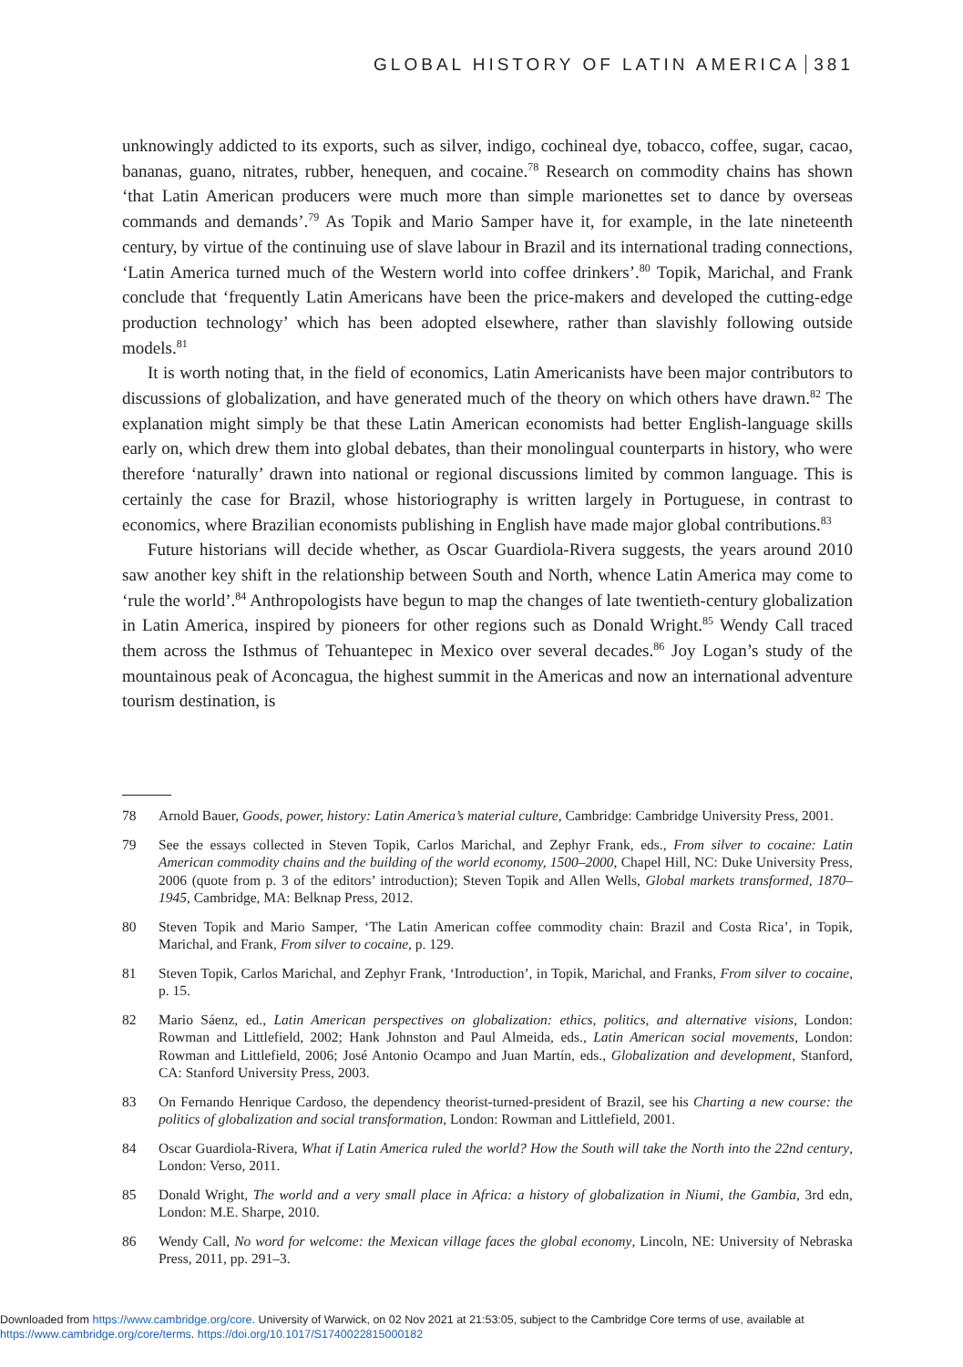GLOBAL HISTORY OF LATIN AMERICA 381
unknowingly addicted to its exports, such as silver, indigo, cochineal dye, tobacco, coffee, sugar, cacao, bananas, guano, nitrates, rubber, henequen, and cocaine.<sup>78</sup> Research on commodity chains has shown ‘that Latin American producers were much more than simple marionettes set to dance by overseas commands and demands’.<sup>79</sup> As Topik and Mario Samper have it, for example, in the late nineteenth century, by virtue of the continuing use of slave labour in Brazil and its international trading connections, ‘Latin America turned much of the Western world into coffee drinkers’.<sup>80</sup> Topik, Marichal, and Frank conclude that ‘frequently Latin Americans have been the price-makers and developed the cutting-edge production technology’ which has been adopted elsewhere, rather than slavishly following outside models.<sup>81</sup>
It is worth noting that, in the field of economics, Latin Americanists have been major contributors to discussions of globalization, and have generated much of the theory on which others have drawn.<sup>82</sup> The explanation might simply be that these Latin American economists had better English-language skills early on, which drew them into global debates, than their monolingual counterparts in history, who were therefore ‘naturally’ drawn into national or regional discussions limited by common language. This is certainly the case for Brazil, whose historiography is written largely in Portuguese, in contrast to economics, where Brazilian economists publishing in English have made major global contributions.<sup>83</sup>
Future historians will decide whether, as Oscar Guardiola-Rivera suggests, the years around 2010 saw another key shift in the relationship between South and North, whence Latin America may come to ‘rule the world’.<sup>84</sup> Anthropologists have begun to map the changes of late twentieth-century globalization in Latin America, inspired by pioneers for other regions such as Donald Wright.<sup>85</sup> Wendy Call traced them across the Isthmus of Tehuantepec in Mexico over several decades.<sup>86</sup> Joy Logan’s study of the mountainous peak of Aconcagua, the highest summit in the Americas and now an international adventure tourism destination, is
78 Arnold Bauer, Goods, power, history: Latin America’s material culture, Cambridge: Cambridge University Press, 2001.
79 See the essays collected in Steven Topik, Carlos Marichal, and Zephyr Frank, eds., From silver to cocaine: Latin American commodity chains and the building of the world economy, 1500–2000, Chapel Hill, NC: Duke University Press, 2006 (quote from p. 3 of the editors’ introduction); Steven Topik and Allen Wells, Global markets transformed, 1870–1945, Cambridge, MA: Belknap Press, 2012.
80 Steven Topik and Mario Samper, ‘The Latin American coffee commodity chain: Brazil and Costa Rica’, in Topik, Marichal, and Frank, From silver to cocaine, p. 129.
81 Steven Topik, Carlos Marichal, and Zephyr Frank, ‘Introduction’, in Topik, Marichal, and Franks, From silver to cocaine, p. 15.
82 Mario Sáenz, ed., Latin American perspectives on globalization: ethics, politics, and alternative visions, London: Rowman and Littlefield, 2002; Hank Johnston and Paul Almeida, eds., Latin American social movements, London: Rowman and Littlefield, 2006; José Antonio Ocampo and Juan Martín, eds., Globalization and development, Stanford, CA: Stanford University Press, 2003.
83 On Fernando Henrique Cardoso, the dependency theorist-turned-president of Brazil, see his Charting a new course: the politics of globalization and social transformation, London: Rowman and Littlefield, 2001.
84 Oscar Guardiola-Rivera, What if Latin America ruled the world? How the South will take the North into the 22nd century, London: Verso, 2011.
85 Donald Wright, The world and a very small place in Africa: a history of globalization in Niumi, the Gambia, 3rd edn, London: M.E. Sharpe, 2010.
86 Wendy Call, No word for welcome: the Mexican village faces the global economy, Lincoln, NE: University of Nebraska Press, 2011, pp. 291–3.
Downloaded from https://www.cambridge.org/core. University of Warwick, on 02 Nov 2021 at 21:53:05, subject to the Cambridge Core terms of use, available at
https://www.cambridge.org/core/terms. https://doi.org/10.1017/S1740022815000182